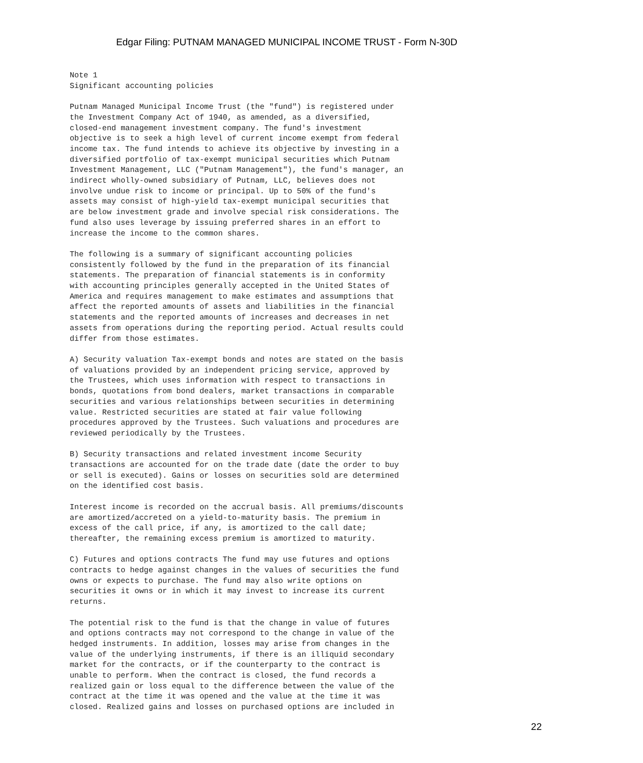Edgar Filing: PUTNAM MANAGED MUNICIPAL INCOME TRUST - Form N-30D
Note 1
Significant accounting policies

Putnam Managed Municipal Income Trust (the "fund") is registered under
the Investment Company Act of 1940, as amended, as a diversified,
closed-end management investment company. The fund's investment
objective is to seek a high level of current income exempt from federal
income tax. The fund intends to achieve its objective by investing in a
diversified portfolio of tax-exempt municipal securities which Putnam
Investment Management, LLC ("Putnam Management"), the fund's manager, an
indirect wholly-owned subsidiary of Putnam, LLC, believes does not
involve undue risk to income or principal. Up to 50% of the fund's
assets may consist of high-yield tax-exempt municipal securities that
are below investment grade and involve special risk considerations. The
fund also uses leverage by issuing preferred shares in an effort to
increase the income to the common shares.

The following is a summary of significant accounting policies
consistently followed by the fund in the preparation of its financial
statements. The preparation of financial statements is in conformity
with accounting principles generally accepted in the United States of
America and requires management to make estimates and assumptions that
affect the reported amounts of assets and liabilities in the financial
statements and the reported amounts of increases and decreases in net
assets from operations during the reporting period. Actual results could
differ from those estimates.

A) Security valuation Tax-exempt bonds and notes are stated on the basis
of valuations provided by an independent pricing service, approved by
the Trustees, which uses information with respect to transactions in
bonds, quotations from bond dealers, market transactions in comparable
securities and various relationships between securities in determining
value. Restricted securities are stated at fair value following
procedures approved by the Trustees. Such valuations and procedures are
reviewed periodically by the Trustees.

B) Security transactions and related investment income Security
transactions are accounted for on the trade date (date the order to buy
or sell is executed). Gains or losses on securities sold are determined
on the identified cost basis.

Interest income is recorded on the accrual basis. All premiums/discounts
are amortized/accreted on a yield-to-maturity basis. The premium in
excess of the call price, if any, is amortized to the call date;
thereafter, the remaining excess premium is amortized to maturity.

C) Futures and options contracts The fund may use futures and options
contracts to hedge against changes in the values of securities the fund
owns or expects to purchase. The fund may also write options on
securities it owns or in which it may invest to increase its current
returns.

The potential risk to the fund is that the change in value of futures
and options contracts may not correspond to the change in value of the
hedged instruments. In addition, losses may arise from changes in the
value of the underlying instruments, if there is an illiquid secondary
market for the contracts, or if the counterparty to the contract is
unable to perform. When the contract is closed, the fund records a
realized gain or loss equal to the difference between the value of the
contract at the time it was opened and the value at the time it was
closed. Realized gains and losses on purchased options are included in
22